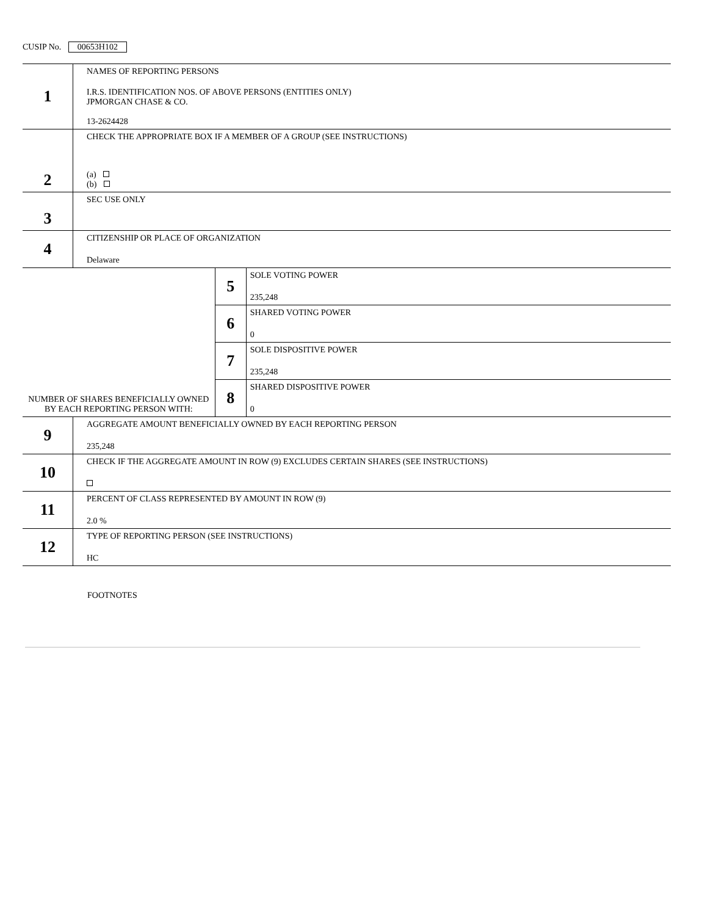CUSIP No. 00653H102
| 1 | NAMES OF REPORTING PERSONS I.R.S. IDENTIFICATION NOS. OF ABOVE PERSONS (ENTITIES ONLY) JPMORGAN CHASE & CO. 13-2624428 | | |
| 2 | CHECK THE APPROPRIATE BOX IF A MEMBER OF A GROUP (SEE INSTRUCTIONS) (a) (b) | | |
| 3 | SEC USE ONLY | | |
| 4 | CITIZENSHIP OR PLACE OF ORGANIZATION Delaware | | |
| NUMBER OF SHARES BENEFICIALLY OWNED BY EACH REPORTING PERSON WITH: | | 5 | SOLE VOTING POWER 235,248 |
| | | 6 | SHARED VOTING POWER 0 |
| | | 7 | SOLE DISPOSITIVE POWER 235,248 |
| | | 8 | SHARED DISPOSITIVE POWER 0 |
| 9 | AGGREGATE AMOUNT BENEFICIALLY OWNED BY EACH REPORTING PERSON 235,248 | | |
| 10 | CHECK IF THE AGGREGATE AMOUNT IN ROW (9) EXCLUDES CERTAIN SHARES (SEE INSTRUCTIONS) | | |
| 11 | PERCENT OF CLASS REPRESENTED BY AMOUNT IN ROW (9) 2.0 % | | |
| 12 | TYPE OF REPORTING PERSON (SEE INSTRUCTIONS) HC | | |
FOOTNOTES